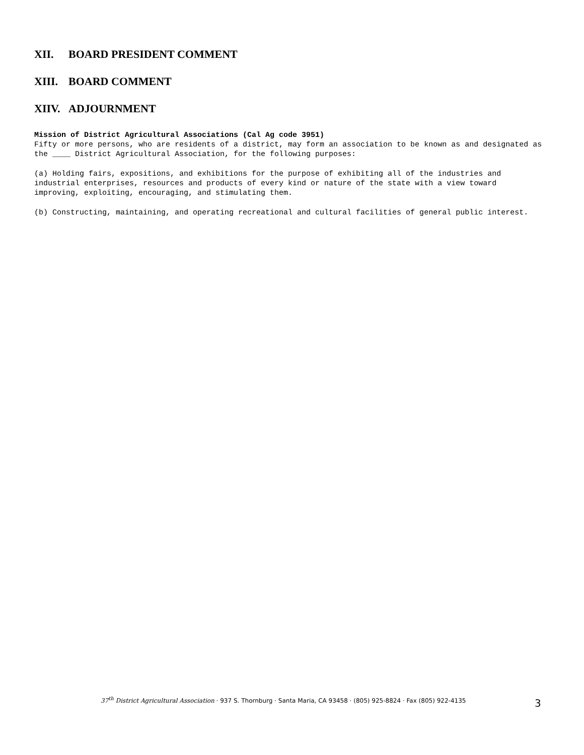XII. BOARD PRESIDENT COMMENT
XIII. BOARD COMMENT
XIIV. ADJOURNMENT
Mission of District Agricultural Associations (Cal Ag code 3951)
Fifty or more persons, who are residents of a district, may form an association to be known as and designated as the ____ District Agricultural Association, for the following purposes:
(a) Holding fairs, expositions, and exhibitions for the purpose of exhibiting all of the industries and industrial enterprises, resources and products of every kind or nature of the state with a view toward improving, exploiting, encouraging, and stimulating them.
(b) Constructing, maintaining, and operating recreational and cultural facilities of general public interest.
37<sup>th</sup> District Agricultural Association · 937 S. Thornburg · Santa Maria, CA 93458 · (805) 925-8824 · Fax (805) 922-4135 3